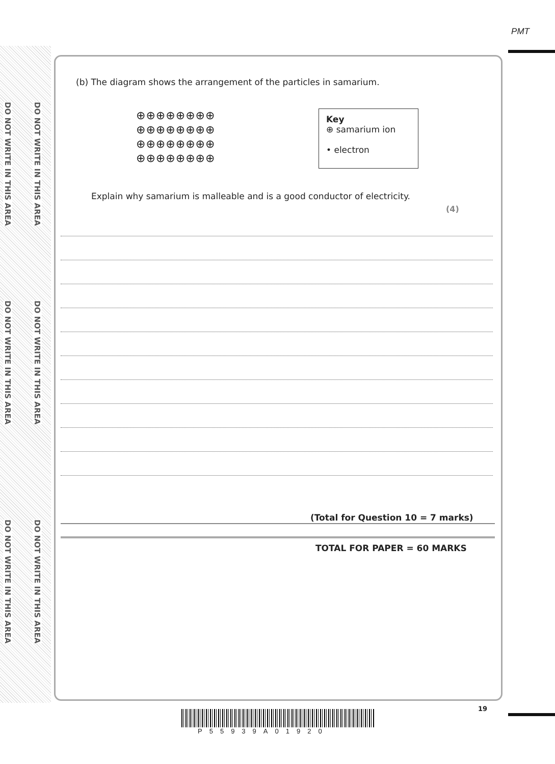DO NOT WRITE IN THIS AREA
DO NOT WRITE IN THIS AREA
DO NOT WRITE IN THIS AREA
DO NOT WRITE IN THIS AREA
DO NOT WRITE IN THIS AREA
DO NOT WRITE IN THIS AREA
PMT
(b) The diagram shows the arrangement of the particles in samarium.
⊕⊕⊕⊕⊕⊕⊕⊕
⊕⊕⊕⊕⊕⊕⊕⊕
⊕⊕⊕⊕⊕⊕⊕⊕
⊕⊕⊕⊕⊕⊕⊕⊕
Key
⊕ samarium ion
• electron
Explain why samarium is malleable and is a good conductor of electricity.
(4)
(Total for Question 10 = 7 marks)
TOTAL FOR PAPER = 60 MARKS
19
P55939A01920